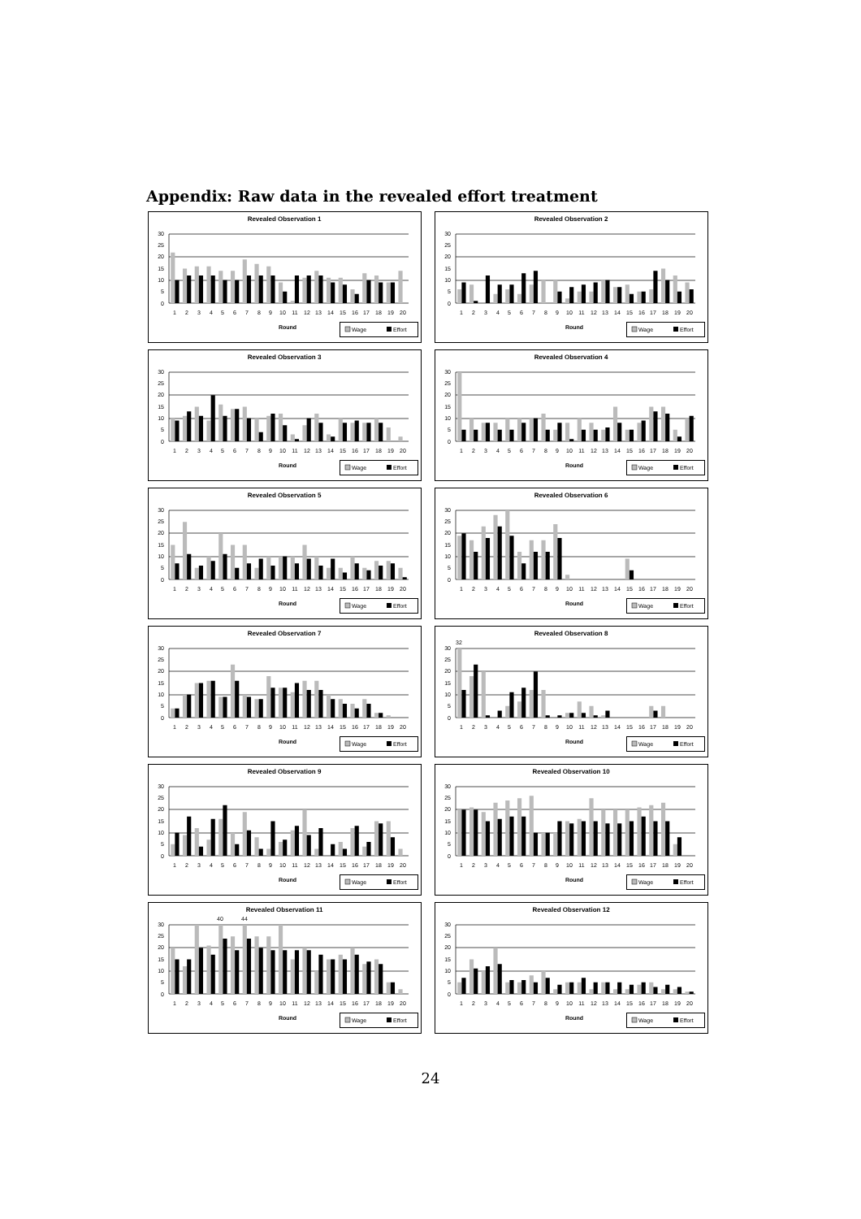Appendix: Raw data in the revealed effort treatment
Revealed Observation 1
30
25
20
15
10
5
0
1
2
3
4
5
6
7
8
9
10
11
12
13
14
15
16
17
18
19
20
Round
Wage
Effort
Revealed Observation 2
30
25
20
15
10
5
0
1
2
3
4
5
6
7
8
9
10
11
12
13
14
15
16
17
18
19
20
Round
Wage
Effort
Revealed Observation 3
30
25
20
15
10
5
0
1
2
3
4
5
6
7
8
9
10
11
12
13
14
15
16
17
18
19
20
Round
Wage
Effort
Revealed Observation 4
30
25
20
15
10
5
0
1
2
3
4
5
6
7
8
9
10
11
12
13
14
15
16
17
18
19
20
Round
Wage
Effort
Revealed Observation 5
30
25
20
15
10
5
0
1
2
3
4
5
6
7
8
9
10
11
12
13
14
15
16
17
18
19
20
Round
Wage
Effort
Revealed Observation 6
30
25
20
15
10
5
0
1
2
3
4
5
6
7
8
9
10
11
12
13
14
15
16
17
18
19
20
Round
Wage
Effort
Revealed Observation 7
30
25
20
15
10
5
0
1
2
3
4
5
6
7
8
9
10
11
12
13
14
15
16
17
18
19
20
Round
Wage
Effort
Revealed Observation 8
30
25
20
15
10
5
0
1
2
3
4
5
6
7
8
9
10
11
12
13
14
15
16
17
18
19
20
32
Round
Wage
Effort
Revealed Observation 9
30
25
20
15
10
5
0
1
2
3
4
5
6
7
8
9
10
11
12
13
14
15
16
17
18
19
20
Round
Wage
Effort
Revealed Observation 10
30
25
20
15
10
5
0
1
2
3
4
5
6
7
8
9
10
11
12
13
14
15
16
17
18
19
20
Round
Wage
Effort
Revealed Observation 11
30
25
20
15
10
5
0
1
2
3
4
5
6
7
8
9
10
11
12
13
14
15
16
17
18
19
20
40
44
Round
Wage
Effort
Revealed Observation 12
30
25
20
15
10
5
0
1
2
3
4
5
6
7
8
9
10
11
12
13
14
15
16
17
18
19
20
Round
Wage
Effort
24